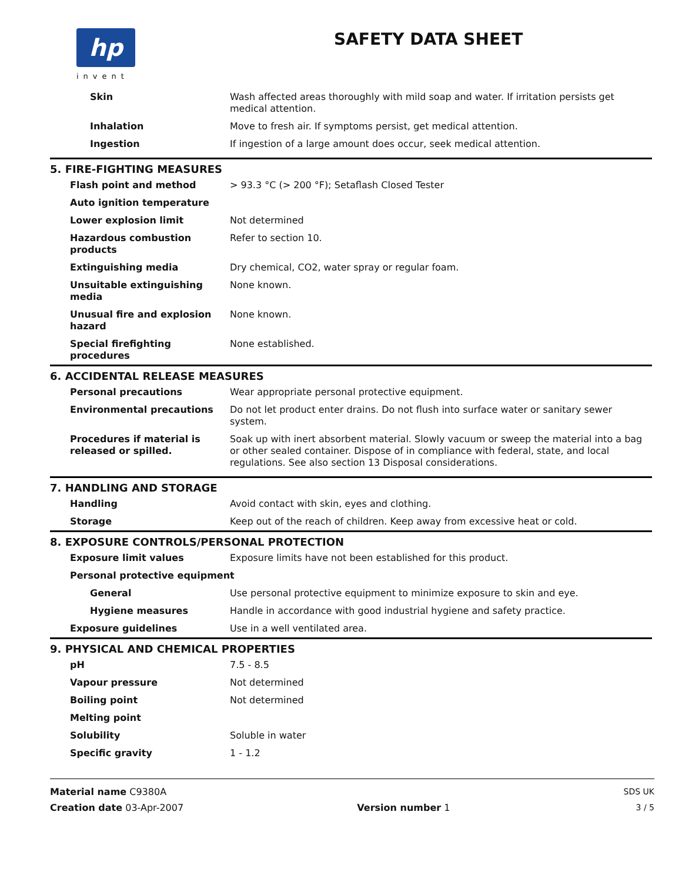hp
invent
SAFETY DATA SHEET
| Skin | Wash affected areas thoroughly with mild soap and water. If irritation persists get medical attention. |
| Inhalation | Move to fresh air. If symptoms persist, get medical attention. |
| Ingestion | If ingestion of a large amount does occur, seek medical attention. |
5. FIRE-FIGHTING MEASURES
| Flash point and method | > 93.3 °C (> 200 °F); Setaflash Closed Tester |
| Auto ignition temperature | |
| Lower explosion limit | Not determined |
| Hazardous combustion products | Refer to section 10. |
| Extinguishing media | Dry chemical, CO2, water spray or regular foam. |
| Unsuitable extinguishing media | None known. |
| Unusual fire and explosion hazard | None known. |
| Special firefighting procedures | None established. |
6. ACCIDENTAL RELEASE MEASURES
| Personal precautions | Wear appropriate personal protective equipment. |
| Environmental precautions | Do not let product enter drains. Do not flush into surface water or sanitary sewer system. |
| Procedures if material is released or spilled. | Soak up with inert absorbent material. Slowly vacuum or sweep the material into a bag or other sealed container. Dispose of in compliance with federal, state, and local regulations. See also section 13 Disposal considerations. |
7. HANDLING AND STORAGE
| Handling | Avoid contact with skin, eyes and clothing. |
| Storage | Keep out of the reach of children. Keep away from excessive heat or cold. |
8. EXPOSURE CONTROLS/PERSONAL PROTECTION
| Exposure limit values | Exposure limits have not been established for this product. |
| Personal protective equipment | |
| General | Use personal protective equipment to minimize exposure to skin and eye. |
| Hygiene measures | Handle in accordance with good industrial hygiene and safety practice. |
| Exposure guidelines | Use in a well ventilated area. |
9. PHYSICAL AND CHEMICAL PROPERTIES
| pH | 7.5 - 8.5 |
| Vapour pressure | Not determined |
| Boiling point | Not determined |
| Melting point | |
| Solubility | Soluble in water |
| Specific gravity | 1 - 1.2 |
Material name C9380A
Creation date 03-Apr-2007
Version number 1 SDS UK
3 / 5